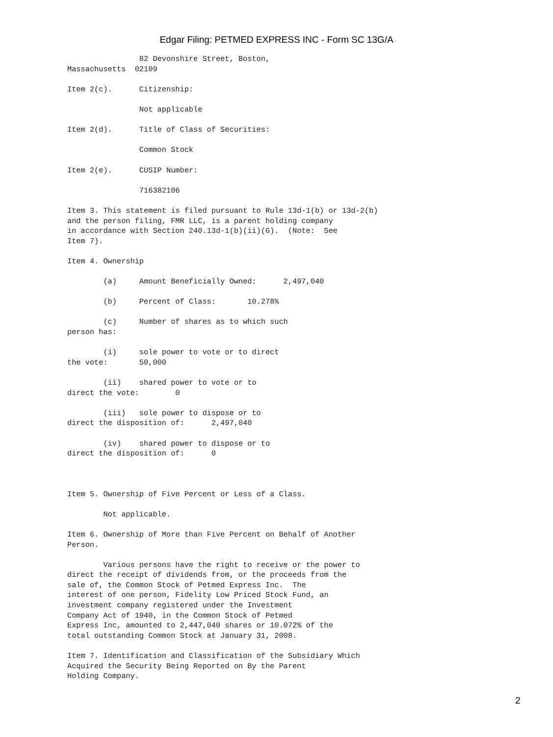Edgar Filing: PETMED EXPRESS INC - Form SC 13G/A
                82 Devonshire Street, Boston,
Massachusetts  02109

Item 2(c).      Citizenship:

                Not applicable

Item 2(d).      Title of Class of Securities:

                Common Stock

Item 2(e).      CUSIP Number:

                716382106

Item 3. This statement is filed pursuant to Rule 13d-1(b) or 13d-2(b)
and the person filing, FMR LLC, is a parent holding company
in accordance with Section 240.13d-1(b)(ii)(G).  (Note:  See
Item 7).

Item 4. Ownership

        (a)     Amount Beneficially Owned:      2,497,040

        (b)     Percent of Class:       10.278%

        (c)     Number of shares as to which such
person has:

        (i)     sole power to vote or to direct
the vote:       50,000

        (ii)    shared power to vote or to
direct the vote:        0

        (iii)   sole power to dispose or to
direct the disposition of:      2,497,040

        (iv)    shared power to dispose or to
direct the disposition of:      0



Item 5. Ownership of Five Percent or Less of a Class.

        Not applicable.

Item 6. Ownership of More than Five Percent on Behalf of Another
Person.

        Various persons have the right to receive or the power to
direct the receipt of dividends from, or the proceeds from the
sale of, the Common Stock of Petmed Express Inc.  The
interest of one person, Fidelity Low Priced Stock Fund, an
investment company registered under the Investment
Company Act of 1940, in the Common Stock of Petmed
Express Inc, amounted to 2,447,040 shares or 10.072% of the
total outstanding Common Stock at January 31, 2008.

Item 7. Identification and Classification of the Subsidiary Which
Acquired the Security Being Reported on By the Parent
Holding Company.
2